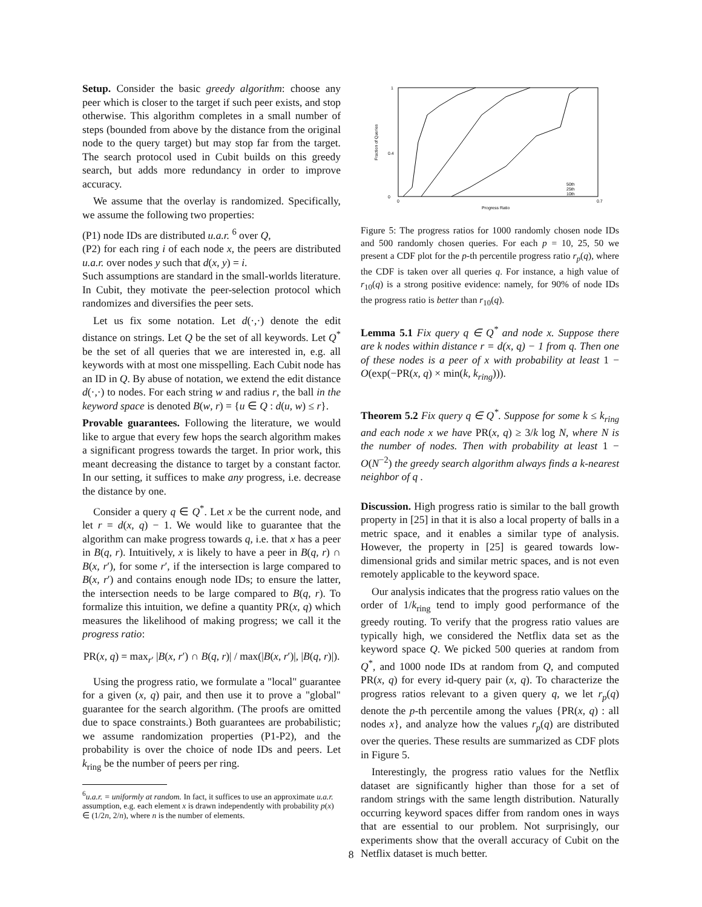Setup. Consider the basic greedy algorithm: choose any peer which is closer to the target if such peer exists, and stop otherwise. This algorithm completes in a small number of steps (bounded from above by the distance from the original node to the query target) but may stop far from the target. The search protocol used in Cubit builds on this greedy search, but adds more redundancy in order to improve accuracy.
We assume that the overlay is randomized. Specifically, we assume the following two properties:
(P1) node IDs are distributed u.a.r. <sup>6</sup> over Q,
(P2) for each ring i of each node x, the peers are distributed u.a.r. over nodes y such that d(x, y) = i.
Such assumptions are standard in the small-worlds literature. In Cubit, they motivate the peer-selection protocol which randomizes and diversifies the peer sets.
Let us fix some notation. Let d(·,·) denote the edit distance on strings. Let Q be the set of all keywords. Let Q<sup>*</sup> be the set of all queries that we are interested in, e.g. all keywords with at most one misspelling. Each Cubit node has an ID in Q. By abuse of notation, we extend the edit distance d(·,·) to nodes. For each string w and radius r, the ball in the keyword space is denoted B(w, r) = {u ∈ Q : d(u, w) ≤ r}.
Provable guarantees. Following the literature, we would like to argue that every few hops the search algorithm makes a significant progress towards the target. In prior work, this meant decreasing the distance to target by a constant factor. In our setting, it suffices to make any progress, i.e. decrease the distance by one.
Consider a query q ∈ Q<sup>*</sup>. Let x be the current node, and let r = d(x, q) − 1. We would like to guarantee that the algorithm can make progress towards q, i.e. that x has a peer in B(q, r). Intuitively, x is likely to have a peer in B(q, r) ∩ B(x, r′), for some r′, if the intersection is large compared to B(x, r′) and contains enough node IDs; to ensure the latter, the intersection needs to be large compared to B(q, r). To formalize this intuition, we define a quantity PR(x, q) which measures the likelihood of making progress; we call it the progress ratio:
PR(x, q) = max<sub>r′</sub> |B(x, r′) ∩ B(q, r)| / max(|B(x, r′)|, |B(q, r)|).
Using the progress ratio, we formulate a "local" guarantee for a given (x, q) pair, and then use it to prove a "global" guarantee for the search algorithm. (The proofs are omitted due to space constraints.) Both guarantees are probabilistic; we assume randomization properties (P1-P2), and the probability is over the choice of node IDs and peers. Let k<sub>ring</sub> be the number of peers per ring.
<sup>6</sup> u.a.r. = uniformly at random. In fact, it suffices to use an approximate u.a.r. assumption, e.g. each element x is drawn independently with probability p(x) ∈ (1/2n, 2/n), where n is the number of elements.
1
0.4
0
0
0.7
Progress Ratio
Fraction of Queries
50th
25th
10th
Figure 5: The progress ratios for 1000 randomly chosen node IDs and 500 randomly chosen queries. For each p = 10, 25, 50 we present a CDF plot for the p-th percentile progress ratio r<sub>p</sub>(q), where the CDF is taken over all queries q. For instance, a high value of r<sub>10</sub>(q) is a strong positive evidence: namely, for 90% of node IDs the progress ratio is better than r<sub>10</sub>(q).
Lemma 5.1 Fix query q ∈ Q<sup>*</sup> and node x. Suppose there are k nodes within distance r = d(x, q) − 1 from q. Then one of these nodes is a peer of x with probability at least 1 − O(exp(−PR(x, q) × min(k, k<sub>ring</sub>))).
Theorem 5.2 Fix query q ∈ Q<sup>*</sup>. Suppose for some k ≤ k<sub>ring</sub> and each node x we have PR(x, q) ≥ 3/k log N, where N is the number of nodes. Then with probability at least 1 − O(N<sup>−2</sup>) the greedy search algorithm always finds a k-nearest neighbor of q .
Discussion. High progress ratio is similar to the ball growth property in [25] in that it is also a local property of balls in a metric space, and it enables a similar type of analysis. However, the property in [25] is geared towards low-dimensional grids and similar metric spaces, and is not even remotely applicable to the keyword space.
Our analysis indicates that the progress ratio values on the order of 1/k<sub>ring</sub> tend to imply good performance of the greedy routing. To verify that the progress ratio values are typically high, we considered the Netflix data set as the keyword space Q. We picked 500 queries at random from Q<sup>*</sup>, and 1000 node IDs at random from Q, and computed PR(x, q) for every id-query pair (x, q). To characterize the progress ratios relevant to a given query q, we let r<sub>p</sub>(q) denote the p-th percentile among the values {PR(x, q) : all nodes x}, and analyze how the values r<sub>p</sub>(q) are distributed over the queries. These results are summarized as CDF plots in Figure 5.
Interestingly, the progress ratio values for the Netflix dataset are significantly higher than those for a set of random strings with the same length distribution. Naturally occurring keyword spaces differ from random ones in ways that are essential to our problem. Not surprisingly, our experiments show that the overall accuracy of Cubit on the Netflix dataset is much better.
8